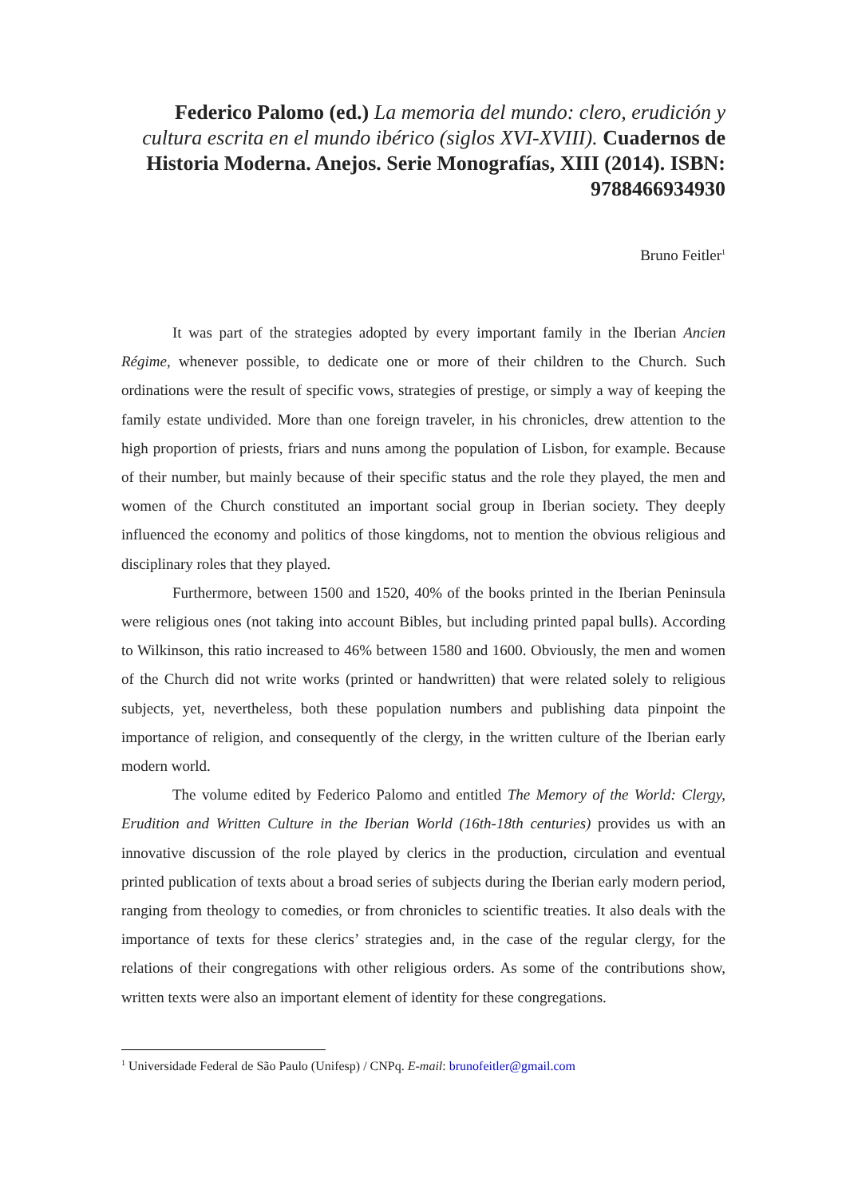Federico Palomo (ed.) La memoria del mundo: clero, erudición y cultura escrita en el mundo ibérico (siglos XVI-XVIII). Cuadernos de Historia Moderna. Anejos. Serie Monografías, XIII (2014). ISBN: 9788466934930
Bruno Feitler<sup>1</sup>
It was part of the strategies adopted by every important family in the Iberian Ancien Régime, whenever possible, to dedicate one or more of their children to the Church. Such ordinations were the result of specific vows, strategies of prestige, or simply a way of keeping the family estate undivided. More than one foreign traveler, in his chronicles, drew attention to the high proportion of priests, friars and nuns among the population of Lisbon, for example. Because of their number, but mainly because of their specific status and the role they played, the men and women of the Church constituted an important social group in Iberian society. They deeply influenced the economy and politics of those kingdoms, not to mention the obvious religious and disciplinary roles that they played.
Furthermore, between 1500 and 1520, 40% of the books printed in the Iberian Peninsula were religious ones (not taking into account Bibles, but including printed papal bulls). According to Wilkinson, this ratio increased to 46% between 1580 and 1600. Obviously, the men and women of the Church did not write works (printed or handwritten) that were related solely to religious subjects, yet, nevertheless, both these population numbers and publishing data pinpoint the importance of religion, and consequently of the clergy, in the written culture of the Iberian early modern world.
The volume edited by Federico Palomo and entitled The Memory of the World: Clergy, Erudition and Written Culture in the Iberian World (16th-18th centuries) provides us with an innovative discussion of the role played by clerics in the production, circulation and eventual printed publication of texts about a broad series of subjects during the Iberian early modern period, ranging from theology to comedies, or from chronicles to scientific treaties. It also deals with the importance of texts for these clerics’ strategies and, in the case of the regular clergy, for the relations of their congregations with other religious orders. As some of the contributions show, written texts were also an important element of identity for these congregations.
<sup>1</sup> Universidade Federal de São Paulo (Unifesp) / CNPq. E-mail: brunofeitler@gmail.com